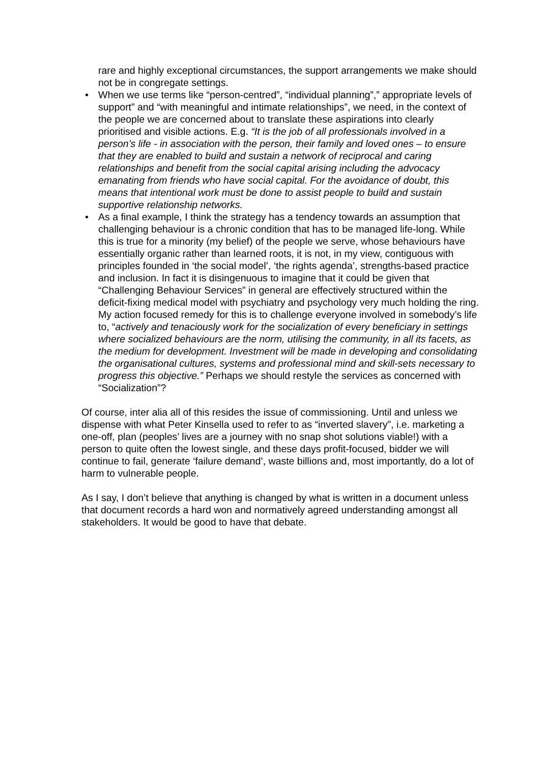rare and highly exceptional circumstances, the support arrangements we make should not be in congregate settings.
• When we use terms like “person-centred”, “individual planning”,” appropriate levels of support” and “with meaningful and intimate relationships”, we need, in the context of the people we are concerned about to translate these aspirations into clearly prioritised and visible actions. E.g. “It is the job of all professionals involved in a person’s life - in association with the person, their family and loved ones – to ensure that they are enabled to build and sustain a network of reciprocal and caring relationships and benefit from the social capital arising including the advocacy emanating from friends who have social capital. For the avoidance of doubt, this means that intentional work must be done to assist people to build and sustain supportive relationship networks.
• As a final example, I think the strategy has a tendency towards an assumption that challenging behaviour is a chronic condition that has to be managed life-long. While this is true for a minority (my belief) of the people we serve, whose behaviours have essentially organic rather than learned roots, it is not, in my view, contiguous with principles founded in ‘the social model’, ‘the rights agenda’, strengths-based practice and inclusion. In fact it is disingenuous to imagine that it could be given that “Challenging Behaviour Services” in general are effectively structured within the deficit-fixing medical model with psychiatry and psychology very much holding the ring. My action focused remedy for this is to challenge everyone involved in somebody’s life to, “actively and tenaciously work for the socialization of every beneficiary in settings where socialized behaviours are the norm, utilising the community, in all its facets, as the medium for development. Investment will be made in developing and consolidating the organisational cultures, systems and professional mind and skill-sets necessary to progress this objective.” Perhaps we should restyle the services as concerned with “Socialization”?
Of course, inter alia all of this resides the issue of commissioning. Until and unless we dispense with what Peter Kinsella used to refer to as “inverted slavery”, i.e. marketing a one-off, plan (peoples’ lives are a journey with no snap shot solutions viable!) with a person to quite often the lowest single, and these days profit-focused, bidder we will continue to fail, generate ‘failure demand’, waste billions and, most importantly, do a lot of harm to vulnerable people.
As I say, I don’t believe that anything is changed by what is written in a document unless that document records a hard won and normatively agreed understanding amongst all stakeholders. It would be good to have that debate.